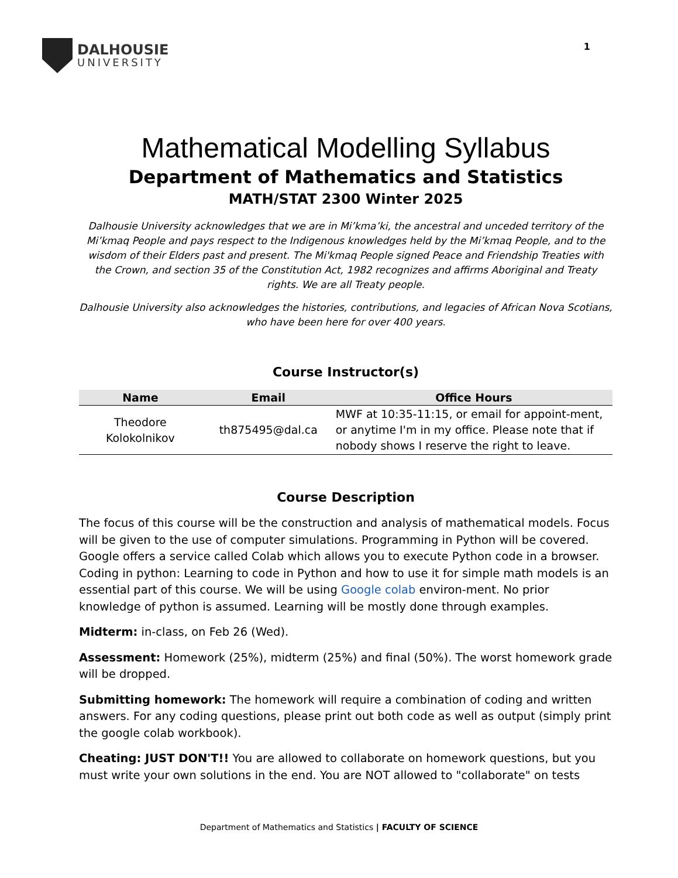DALHOUSIE
UNIVERSITY
1
Mathematical Modelling Syllabus
Department of Mathematics and Statistics
MATH/STAT 2300 Winter 2025
Dalhousie University acknowledges that we are in Mi’kma’ki, the ancestral and unceded territory of the Mi’kmaq People and pays respect to the Indigenous knowledges held by the Mi’kmaq People, and to the wisdom of their Elders past and present. The Mi'kmaq People signed Peace and Friendship Treaties with the Crown, and section 35 of the Constitution Act, 1982 recognizes and affirms Aboriginal and Treaty rights. We are all Treaty people.
Dalhousie University also acknowledges the histories, contributions, and legacies of African Nova Scotians, who have been here for over 400 years.
Course Instructor(s)
| Name | Email | Office Hours |
| --- | --- | --- |
| Theodore Kolokolnikov | th875495@dal.ca | MWF at 10:35-11:15, or email for appoint-ment, or anytime I'm in my office. Please note that if nobody shows I reserve the right to leave. |
Course Description
The focus of this course will be the construction and analysis of mathematical models. Focus will be given to the use of computer simulations. Programming in Python will be covered. Google offers a service called Colab which allows you to execute Python code in a browser. Coding in python: Learning to code in Python and how to use it for simple math models is an essential part of this course. We will be using Google colab environ-ment. No prior knowledge of python is assumed. Learning will be mostly done through examples.
Midterm: in-class, on Feb 26 (Wed).
Assessment: Homework (25%), midterm (25%) and final (50%). The worst homework grade will be dropped.
Submitting homework: The homework will require a combination of coding and written answers. For any coding questions, please print out both code as well as output (simply print the google colab workbook).
Cheating: JUST DON'T!! You are allowed to collaborate on homework questions, but you must write your own solutions in the end. You are NOT allowed to "collaborate" on tests
Department of Mathematics and Statistics | FACULTY OF SCIENCE